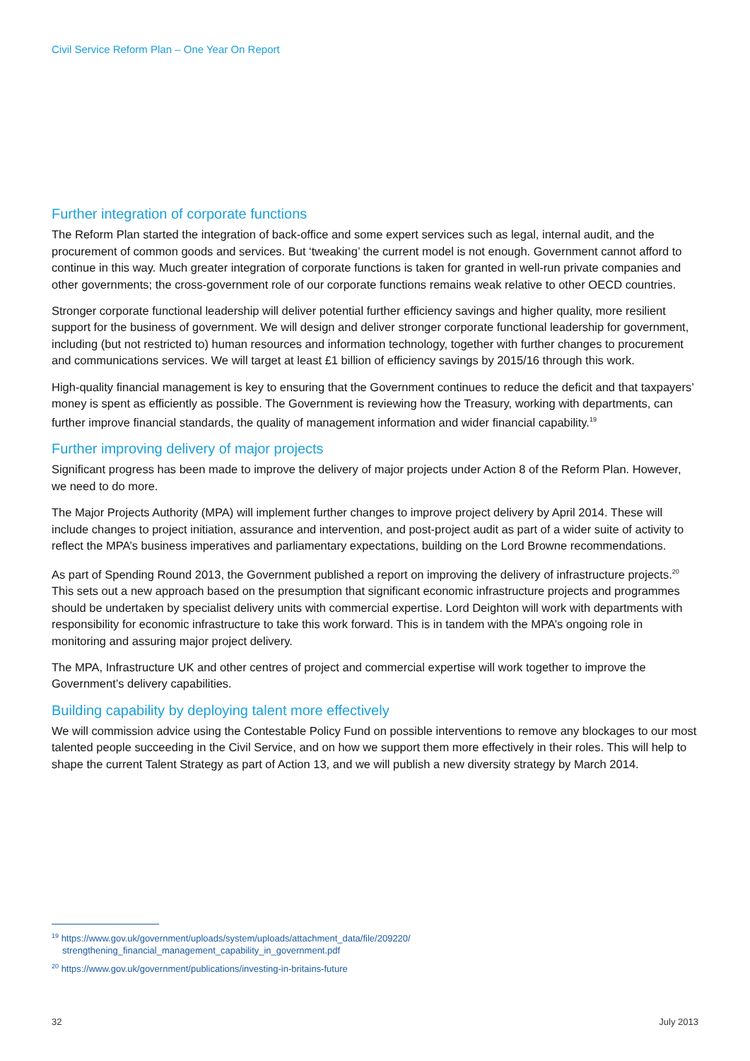Civil Service Reform Plan – One Year On Report
Further integration of corporate functions
The Reform Plan started the integration of back-office and some expert services such as legal, internal audit, and the procurement of common goods and services. But ‘tweaking’ the current model is not enough. Government cannot afford to continue in this way. Much greater integration of corporate functions is taken for granted in well-run private companies and other governments; the cross-government role of our corporate functions remains weak relative to other OECD countries.
Stronger corporate functional leadership will deliver potential further efficiency savings and higher quality, more resilient support for the business of government. We will design and deliver stronger corporate functional leadership for government, including (but not restricted to) human resources and information technology, together with further changes to procurement and communications services. We will target at least £1 billion of efficiency savings by 2015/16 through this work.
High-quality financial management is key to ensuring that the Government continues to reduce the deficit and that taxpayers’ money is spent as efficiently as possible. The Government is reviewing how the Treasury, working with departments, can further improve financial standards, the quality of management information and wider financial capability.<sup>19</sup>
Further improving delivery of major projects
Significant progress has been made to improve the delivery of major projects under Action 8 of the Reform Plan. However, we need to do more.
The Major Projects Authority (MPA) will implement further changes to improve project delivery by April 2014. These will include changes to project initiation, assurance and intervention, and post-project audit as part of a wider suite of activity to reflect the MPA’s business imperatives and parliamentary expectations, building on the Lord Browne recommendations.
As part of Spending Round 2013, the Government published a report on improving the delivery of infrastructure projects.<sup>20</sup> This sets out a new approach based on the presumption that significant economic infrastructure projects and programmes should be undertaken by specialist delivery units with commercial expertise. Lord Deighton will work with departments with responsibility for economic infrastructure to take this work forward. This is in tandem with the MPA’s ongoing role in monitoring and assuring major project delivery.
The MPA, Infrastructure UK and other centres of project and commercial expertise will work together to improve the Government’s delivery capabilities.
Building capability by deploying talent more effectively
We will commission advice using the Contestable Policy Fund on possible interventions to remove any blockages to our most talented people succeeding in the Civil Service, and on how we support them more effectively in their roles. This will help to shape the current Talent Strategy as part of Action 13, and we will publish a new diversity strategy by March 2014.
<sup>19</sup> https://www.gov.uk/government/uploads/system/uploads/attachment_data/file/209220/
strengthening_financial_management_capability_in_government.pdf
<sup>20</sup> https://www.gov.uk/government/publications/investing-in-britains-future
32 July 2013